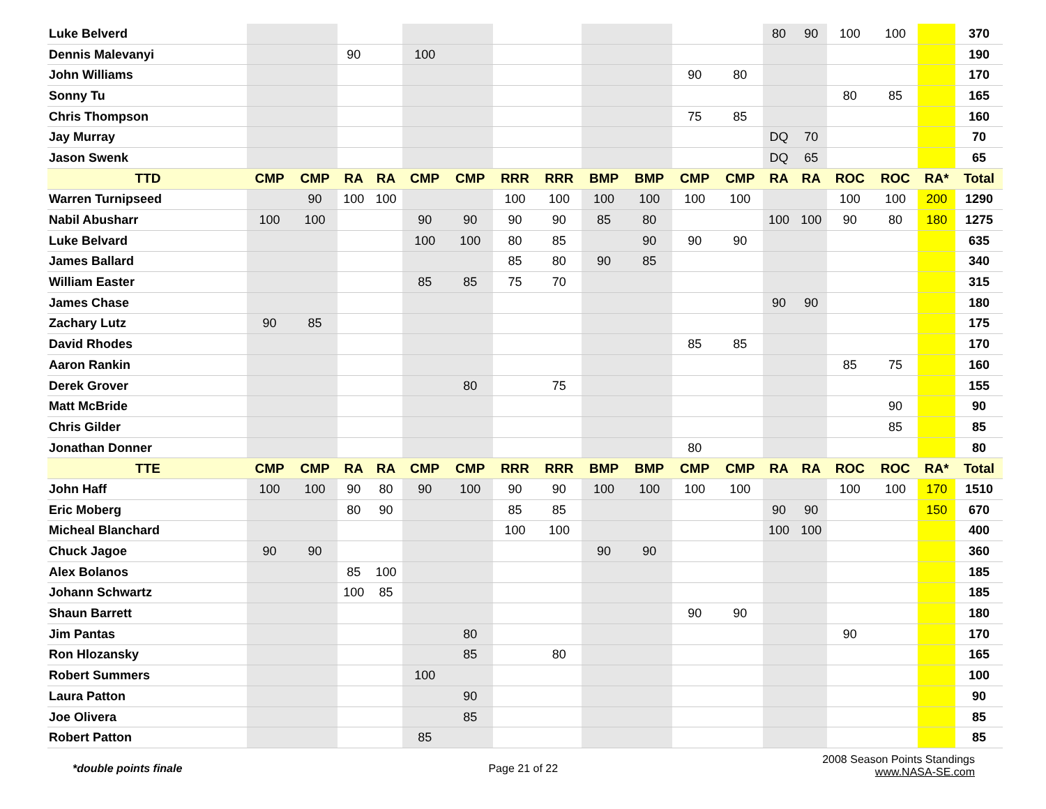| Luke Belverd | | | | | | | | | | | | | 80 | 90 | 100 | 100 | | 370 |
| Dennis Malevanyi | | | 90 | | 100 | | | | | | | | | | | | | 190 |
| John Williams | | | | | | | | | | | 90 | 80 | | | | | | 170 |
| Sonny Tu | | | | | | | | | | | | | | | 80 | 85 | | 165 |
| Chris Thompson | | | | | | | | | | | 75 | 85 | | | | | | 160 |
| Jay Murray | | | | | | | | | | | | | DQ | 70 | | | | 70 |
| Jason Swenk | | | | | | | | | | | | | DQ | 65 | | | | 65 |
| TTD | CMP | CMP | RA | RA | CMP | CMP | RRR | RRR | BMP | BMP | CMP | CMP | RA | RA | ROC | ROC | RA* | Total |
| Warren Turnipseed | | 90 | 100 | 100 | | | 100 | 100 | 100 | 100 | 100 | 100 | | | 100 | 100 | 200 | 1290 |
| Nabil Abusharr | 100 | 100 | | | 90 | 90 | 90 | 90 | 85 | 80 | | | 100 | 100 | 90 | 80 | 180 | 1275 |
| Luke Belvard | | | | | 100 | 100 | 80 | 85 | | 90 | 90 | 90 | | | | | | 635 |
| James Ballard | | | | | | | 85 | 80 | 90 | 85 | | | | | | | | 340 |
| William Easter | | | | | 85 | 85 | 75 | 70 | | | | | | | | | | 315 |
| James Chase | | | | | | | | | | | | | 90 | 90 | | | | 180 |
| Zachary Lutz | 90 | 85 | | | | | | | | | | | | | | | | 175 |
| David Rhodes | | | | | | | | | | | 85 | 85 | | | | | | 170 |
| Aaron Rankin | | | | | | | | | | | | | | | 85 | 75 | | 160 |
| Derek Grover | | | | | | 80 | | 75 | | | | | | | | | | 155 |
| Matt McBride | | | | | | | | | | | | | | | | 90 | | 90 |
| Chris Gilder | | | | | | | | | | | | | | | | 85 | | 85 |
| Jonathan Donner | | | | | | | | | | | 80 | | | | | | | 80 |
| TTE | CMP | CMP | RA | RA | CMP | CMP | RRR | RRR | BMP | BMP | CMP | CMP | RA | RA | ROC | ROC | RA* | Total |
| John Haff | 100 | 100 | 90 | 80 | 90 | 100 | 90 | 90 | 100 | 100 | 100 | 100 | | | 100 | 100 | 170 | 1510 |
| Eric Moberg | | | 80 | 90 | | | 85 | 85 | | | | | 90 | 90 | | | 150 | 670 |
| Micheal Blanchard | | | | | | | 100 | 100 | | | | | 100 | 100 | | | | 400 |
| Chuck Jagoe | 90 | 90 | | | | | | | 90 | 90 | | | | | | | | 360 |
| Alex Bolanos | | | 85 | 100 | | | | | | | | | | | | | | 185 |
| Johann Schwartz | | | 100 | 85 | | | | | | | | | | | | | | 185 |
| Shaun Barrett | | | | | | | | | | | 90 | 90 | | | | | | 180 |
| Jim Pantas | | | | | | 80 | | | | | | | | | 90 | | | 170 |
| Ron Hlozansky | | | | | | 85 | | 80 | | | | | | | | | | 165 |
| Robert Summers | | | | | 100 | | | | | | | | | | | | | 100 |
| Laura Patton | | | | | | 90 | | | | | | | | | | | | 90 |
| Joe Olivera | | | | | | 85 | | | | | | | | | | | | 85 |
| Robert Patton | | | | | 85 | | | | | | | | | | | | | 85 |
*double points finale Page 21 of 22
2008 Season Points Standings
www.NASA-SE.com